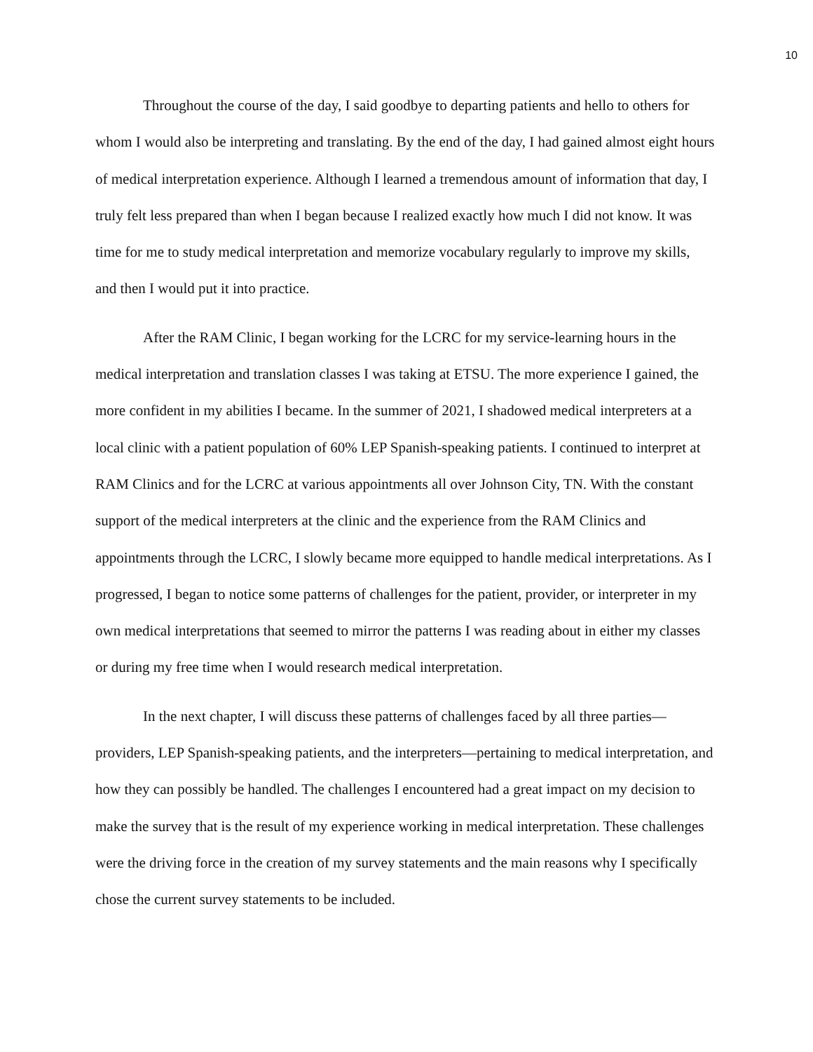10
Throughout the course of the day, I said goodbye to departing patients and hello to others for whom I would also be interpreting and translating. By the end of the day, I had gained almost eight hours of medical interpretation experience. Although I learned a tremendous amount of information that day, I truly felt less prepared than when I began because I realized exactly how much I did not know. It was time for me to study medical interpretation and memorize vocabulary regularly to improve my skills, and then I would put it into practice.
After the RAM Clinic, I began working for the LCRC for my service-learning hours in the medical interpretation and translation classes I was taking at ETSU. The more experience I gained, the more confident in my abilities I became. In the summer of 2021, I shadowed medical interpreters at a local clinic with a patient population of 60% LEP Spanish-speaking patients. I continued to interpret at RAM Clinics and for the LCRC at various appointments all over Johnson City, TN. With the constant support of the medical interpreters at the clinic and the experience from the RAM Clinics and appointments through the LCRC, I slowly became more equipped to handle medical interpretations. As I progressed, I began to notice some patterns of challenges for the patient, provider, or interpreter in my own medical interpretations that seemed to mirror the patterns I was reading about in either my classes or during my free time when I would research medical interpretation.
In the next chapter, I will discuss these patterns of challenges faced by all three parties—providers, LEP Spanish-speaking patients, and the interpreters—pertaining to medical interpretation, and how they can possibly be handled. The challenges I encountered had a great impact on my decision to make the survey that is the result of my experience working in medical interpretation. These challenges were the driving force in the creation of my survey statements and the main reasons why I specifically chose the current survey statements to be included.